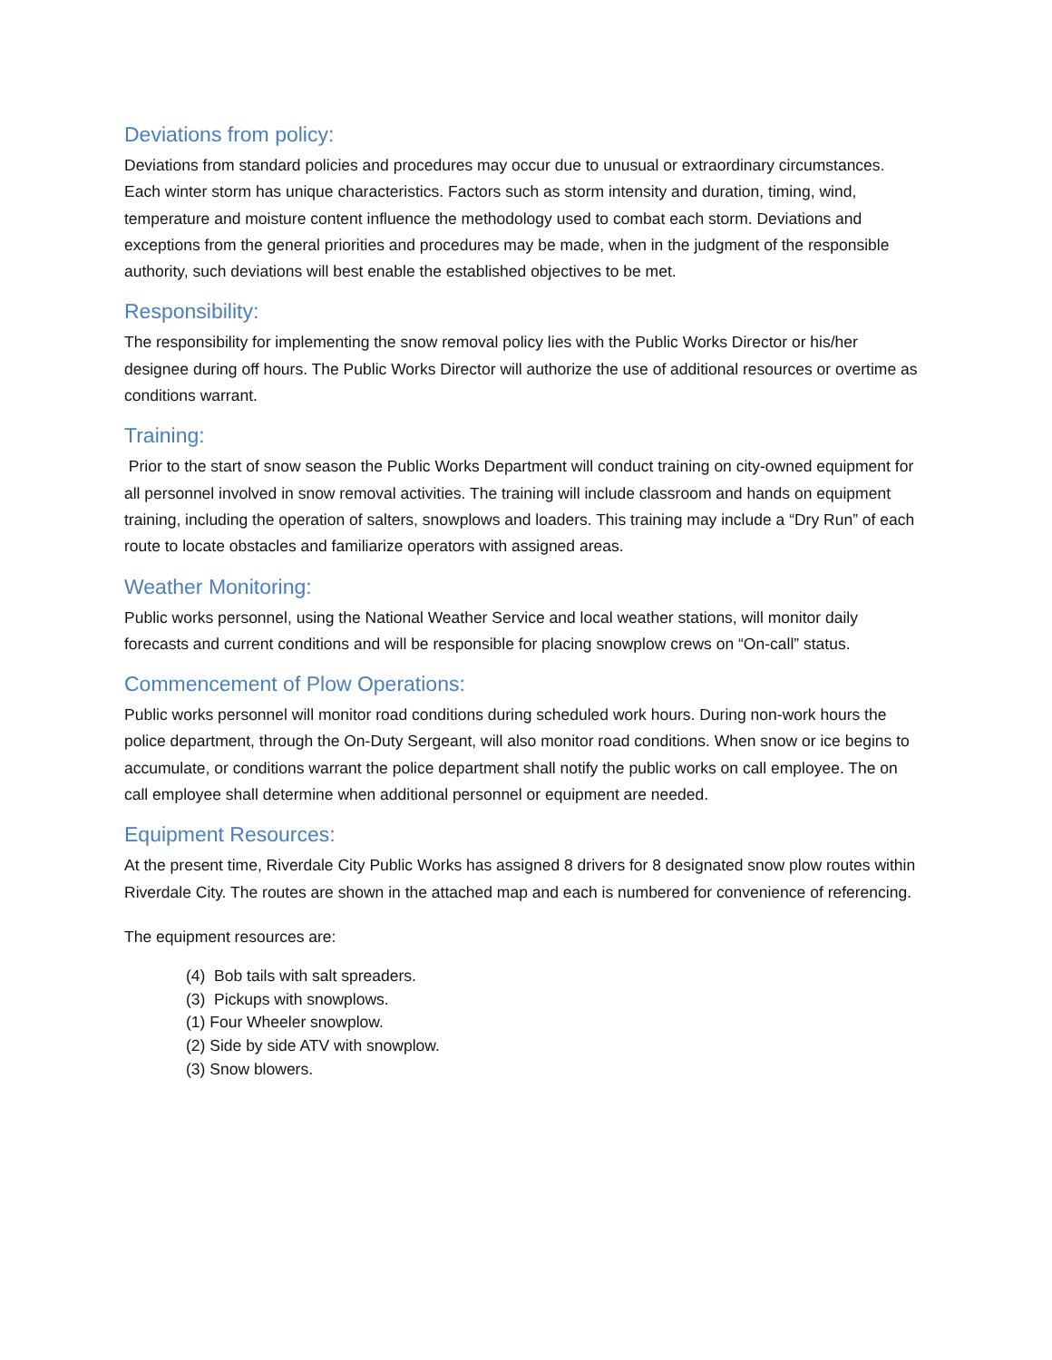Deviations from policy:
Deviations from standard policies and procedures may occur due to unusual or extraordinary circumstances. Each winter storm has unique characteristics. Factors such as storm intensity and duration, timing, wind, temperature and moisture content influence the methodology used to combat each storm. Deviations and exceptions from the general priorities and procedures may be made, when in the judgment of the responsible authority, such deviations will best enable the established objectives to be met.
Responsibility:
The responsibility for implementing the snow removal policy lies with the Public Works Director or his/her designee during off hours. The Public Works Director will authorize the use of additional resources or overtime as conditions warrant.
Training:
Prior to the start of snow season the Public Works Department will conduct training on city-owned equipment for all personnel involved in snow removal activities. The training will include classroom and hands on equipment training, including the operation of salters, snowplows and loaders. This training may include a “Dry Run” of each route to locate obstacles and familiarize operators with assigned areas.
Weather Monitoring:
Public works personnel, using the National Weather Service and local weather stations, will monitor daily forecasts and current conditions and will be responsible for placing snowplow crews on “On-call” status.
Commencement of Plow Operations:
Public works personnel will monitor road conditions during scheduled work hours. During non-work hours the police department, through the On-Duty Sergeant, will also monitor road conditions. When snow or ice begins to accumulate, or conditions warrant the police department shall notify the public works on call employee. The on call employee shall determine when additional personnel or equipment are needed.
Equipment Resources:
At the present time, Riverdale City Public Works has assigned 8 drivers for 8 designated snow plow routes within Riverdale City. The routes are shown in the attached map and each is numbered for convenience of referencing.
The equipment resources are:
(4) Bob tails with salt spreaders.
(3) Pickups with snowplows.
(1) Four Wheeler snowplow.
(2) Side by side ATV with snowplow.
(3) Snow blowers.